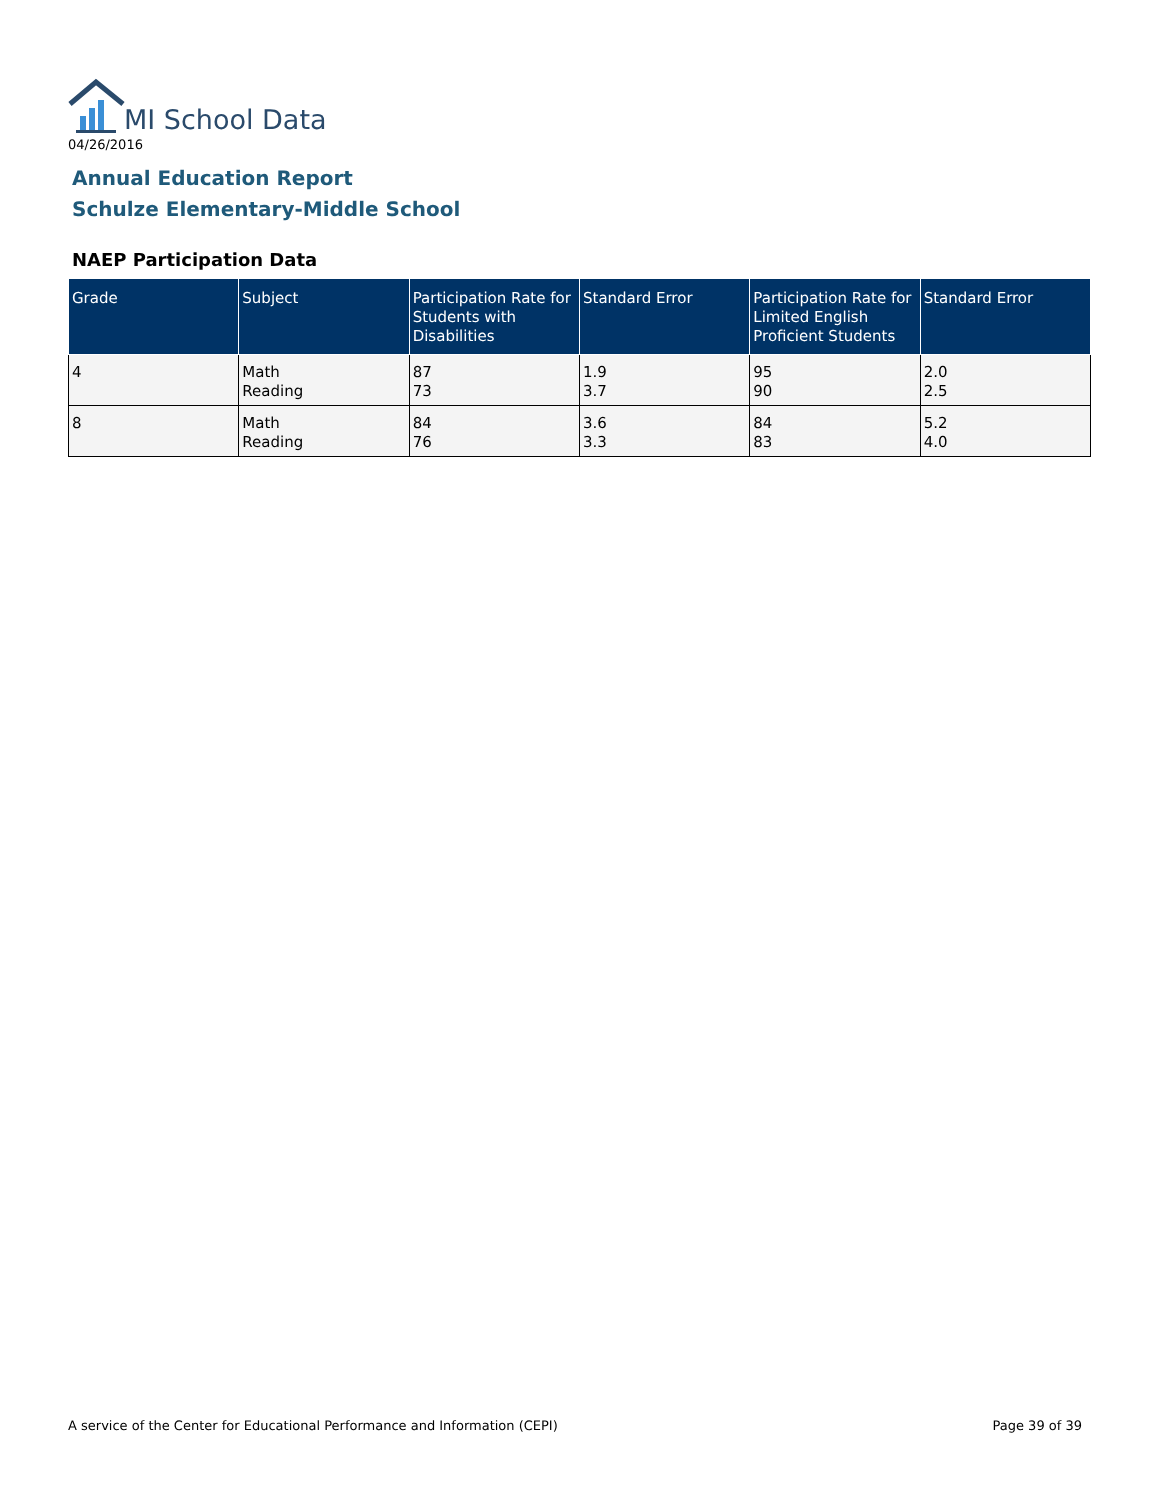MI School Data
04/26/2016
Annual Education Report
Schulze Elementary-Middle School
NAEP Participation Data
| Grade | Subject | Participation Rate for Students with Disabilities | Standard Error | Participation Rate for Limited English Proficient Students | Standard Error |
| --- | --- | --- | --- | --- | --- |
| 4 | Math Reading | 87 73 | 1.9 3.7 | 95 90 | 2.0 2.5 |
| 8 | Math Reading | 84 76 | 3.6 3.3 | 84 83 | 5.2 4.0 |
A service of the Center for Educational Performance and Information (CEPI)
Page 39 of 39